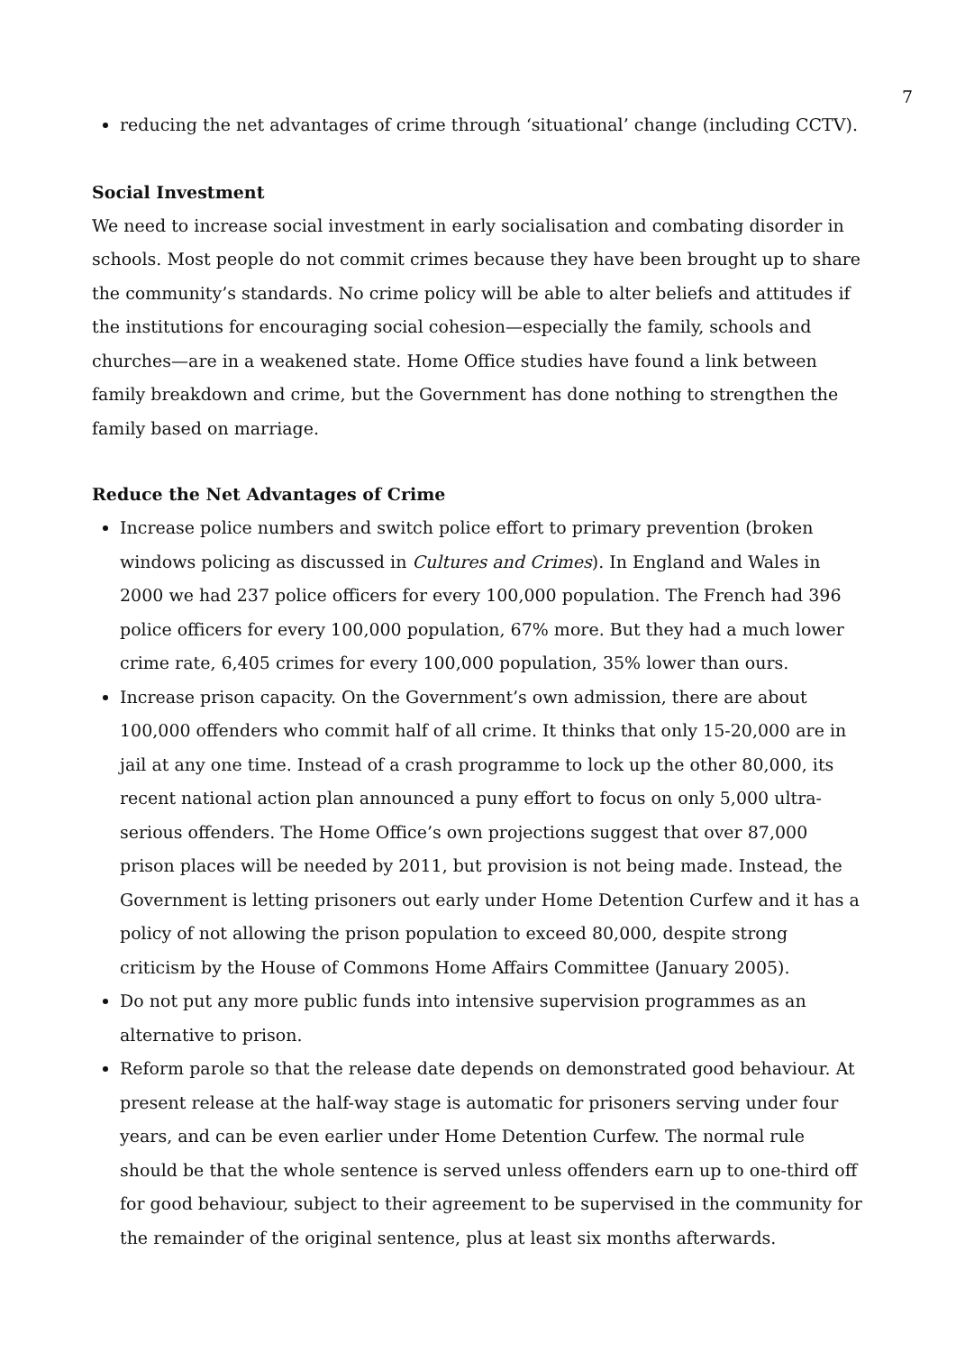7
reducing the net advantages of crime through ‘situational’ change (including CCTV).
Social Investment
We need to increase social investment in early socialisation and combating disorder in schools. Most people do not commit crimes because they have been brought up to share the community’s standards. No crime policy will be able to alter beliefs and attitudes if the institutions for encouraging social cohesion—especially the family, schools and churches—are in a weakened state. Home Office studies have found a link between family breakdown and crime, but the Government has done nothing to strengthen the family based on marriage.
Reduce the Net Advantages of Crime
Increase police numbers and switch police effort to primary prevention (broken windows policing as discussed in Cultures and Crimes). In England and Wales in 2000 we had 237 police officers for every 100,000 population. The French had 396 police officers for every 100,000 population, 67% more. But they had a much lower crime rate, 6,405 crimes for every 100,000 population, 35% lower than ours.
Increase prison capacity. On the Government’s own admission, there are about 100,000 offenders who commit half of all crime. It thinks that only 15-20,000 are in jail at any one time. Instead of a crash programme to lock up the other 80,000, its recent national action plan announced a puny effort to focus on only 5,000 ultra-serious offenders. The Home Office’s own projections suggest that over 87,000 prison places will be needed by 2011, but provision is not being made. Instead, the Government is letting prisoners out early under Home Detention Curfew and it has a policy of not allowing the prison population to exceed 80,000, despite strong criticism by the House of Commons Home Affairs Committee (January 2005).
Do not put any more public funds into intensive supervision programmes as an alternative to prison.
Reform parole so that the release date depends on demonstrated good behaviour. At present release at the half-way stage is automatic for prisoners serving under four years, and can be even earlier under Home Detention Curfew. The normal rule should be that the whole sentence is served unless offenders earn up to one-third off for good behaviour, subject to their agreement to be supervised in the community for the remainder of the original sentence, plus at least six months afterwards.